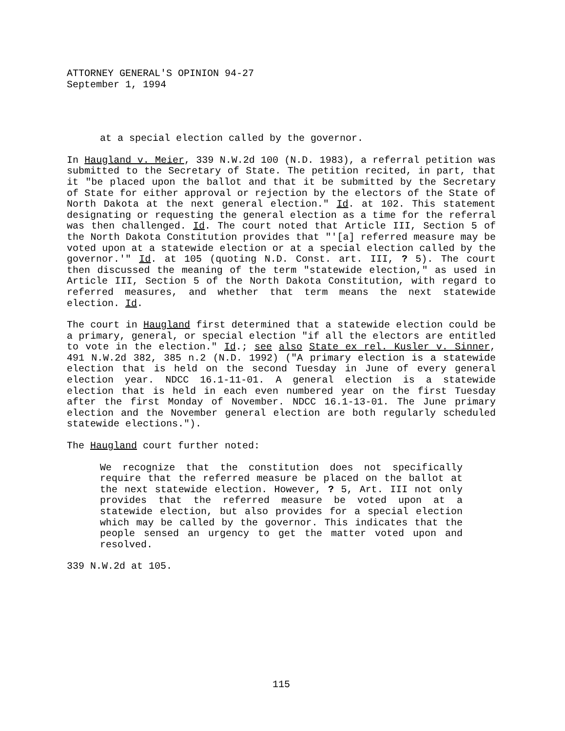ATTORNEY GENERAL'S OPINION 94-27
September 1, 1994
at a special election called by the governor.
In Haugland v. Meier, 339 N.W.2d 100 (N.D. 1983), a referral petition was submitted to the Secretary of State. The petition recited, in part, that it "be placed upon the ballot and that it be submitted by the Secretary of State for either approval or rejection by the electors of the State of North Dakota at the next general election." Id. at 102. This statement designating or requesting the general election as a time for the referral was then challenged. Id. The court noted that Article III, Section 5 of the North Dakota Constitution provides that "'[a] referred measure may be voted upon at a statewide election or at a special election called by the governor.'" Id. at 105 (quoting N.D. Const. art. III, ? 5). The court then discussed the meaning of the term "statewide election," as used in Article III, Section 5 of the North Dakota Constitution, with regard to referred measures, and whether that term means the next statewide election. Id.
The court in Haugland first determined that a statewide election could be a primary, general, or special election "if all the electors are entitled to vote in the election." Id.; see also State ex rel. Kusler v. Sinner, 491 N.W.2d 382, 385 n.2 (N.D. 1992) ("A primary election is a statewide election that is held on the second Tuesday in June of every general election year. NDCC 16.1-11-01. A general election is a statewide election that is held in each even numbered year on the first Tuesday after the first Monday of November. NDCC 16.1-13-01. The June primary election and the November general election are both regularly scheduled statewide elections.").
The Haugland court further noted:
We recognize that the constitution does not specifically require that the referred measure be placed on the ballot at the next statewide election. However, ? 5, Art. III not only provides that the referred measure be voted upon at a statewide election, but also provides for a special election which may be called by the governor. This indicates that the people sensed an urgency to get the matter voted upon and resolved.
339 N.W.2d at 105.
115